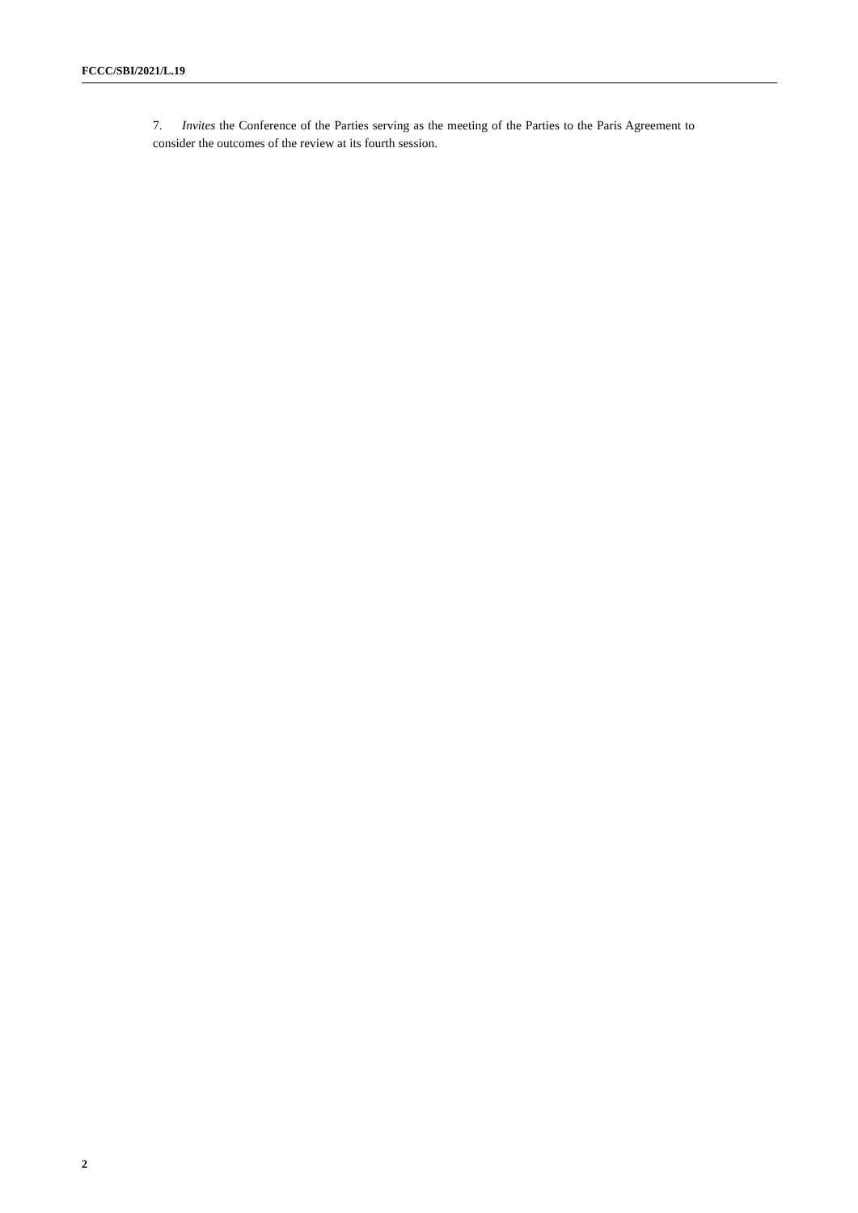FCCC/SBI/2021/L.19
7. Invites the Conference of the Parties serving as the meeting of the Parties to the Paris Agreement to consider the outcomes of the review at its fourth session.
2